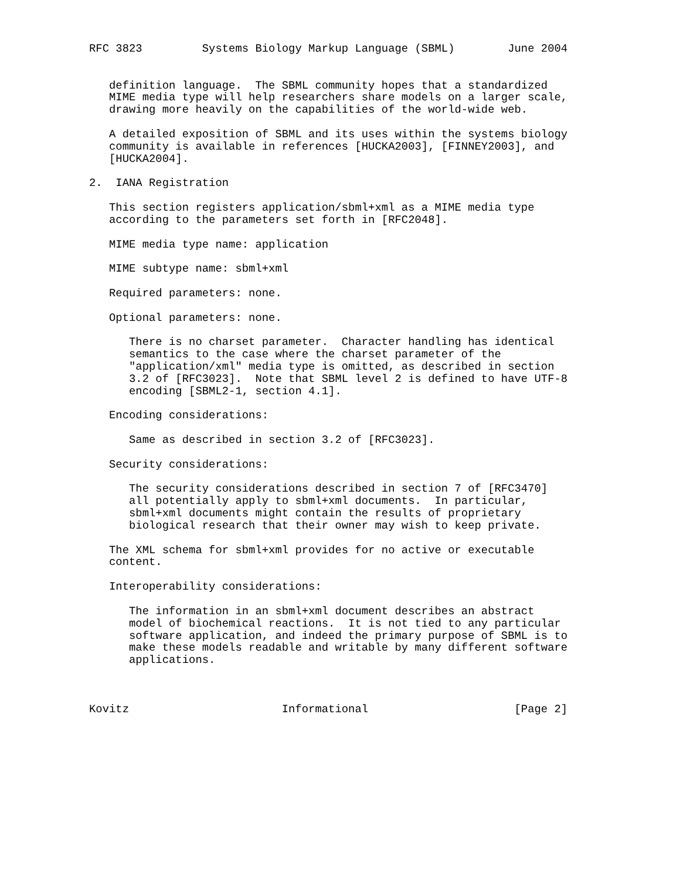RFC 3823         Systems Biology Markup Language (SBML)        June 2004


   definition language.  The SBML community hopes that a standardized
   MIME media type will help researchers share models on a larger scale,
   drawing more heavily on the capabilities of the world-wide web.

   A detailed exposition of SBML and its uses within the systems biology
   community is available in references [HUCKA2003], [FINNEY2003], and
   [HUCKA2004].

2.  IANA Registration

   This section registers application/sbml+xml as a MIME media type
   according to the parameters set forth in [RFC2048].

   MIME media type name: application

   MIME subtype name: sbml+xml

   Required parameters: none.

   Optional parameters: none.

      There is no charset parameter.  Character handling has identical
      semantics to the case where the charset parameter of the
      "application/xml" media type is omitted, as described in section
      3.2 of [RFC3023].  Note that SBML level 2 is defined to have UTF-8
      encoding [SBML2-1, section 4.1].

   Encoding considerations:

      Same as described in section 3.2 of [RFC3023].

   Security considerations:

      The security considerations described in section 7 of [RFC3470]
      all potentially apply to sbml+xml documents.  In particular,
      sbml+xml documents might contain the results of proprietary
      biological research that their owner may wish to keep private.

   The XML schema for sbml+xml provides for no active or executable
   content.

   Interoperability considerations:

      The information in an sbml+xml document describes an abstract
      model of biochemical reactions.  It is not tied to any particular
      software application, and indeed the primary purpose of SBML is to
      make these models readable and writable by many different software
      applications.



Kovitz                       Informational                      [Page 2]